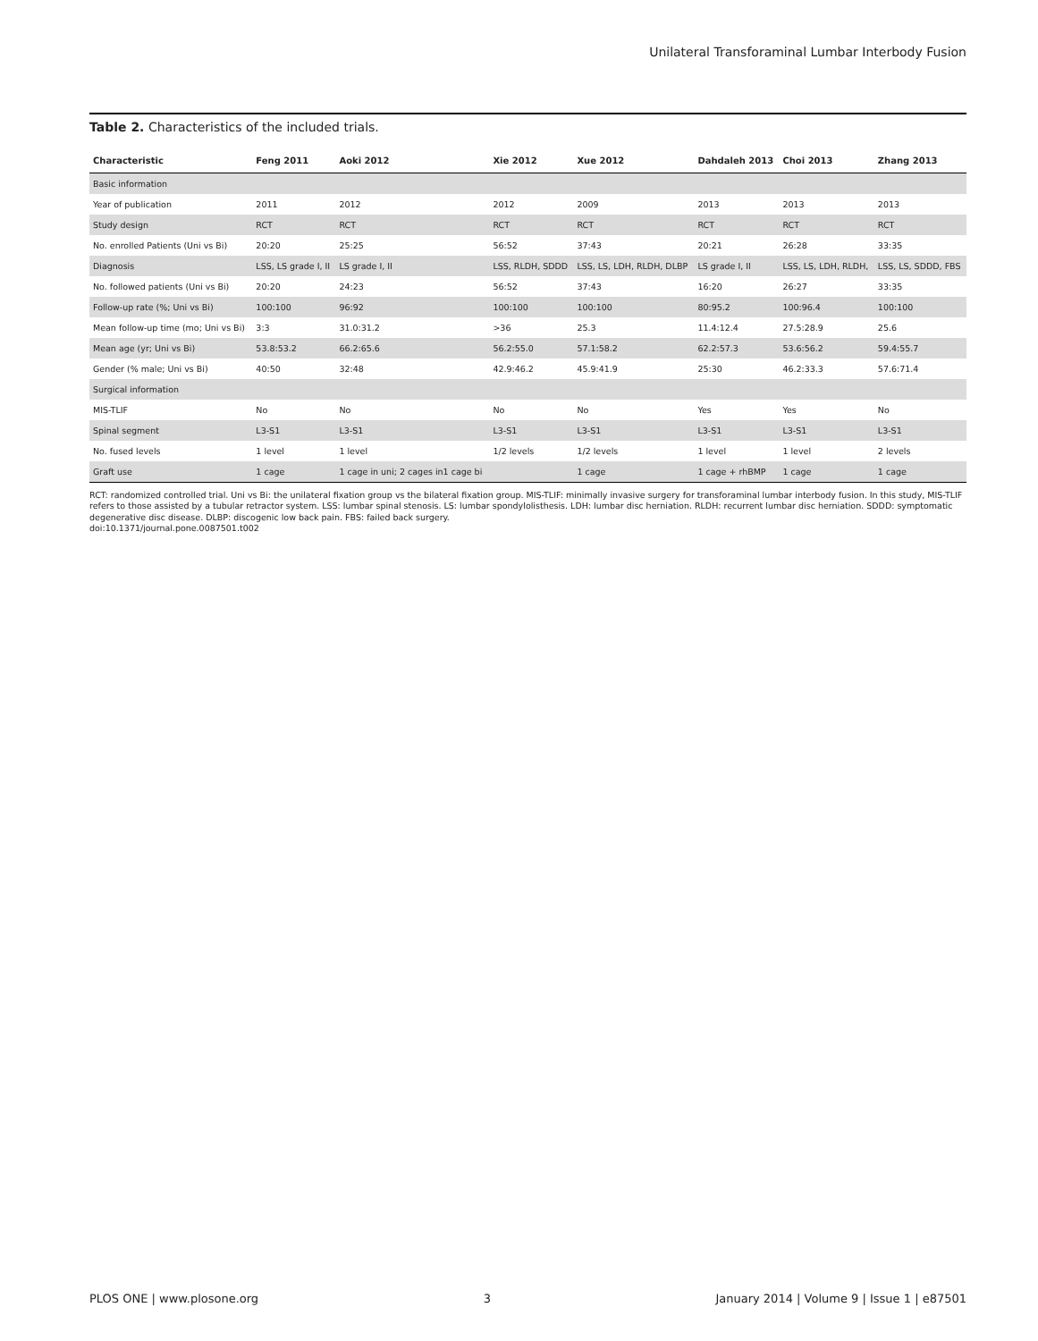Unilateral Transforaminal Lumbar Interbody Fusion
Table 2. Characteristics of the included trials.
| Characteristic | Feng 2011 | Aoki 2012 | Xie 2012 | Xue 2012 | Dahdaleh 2013 | Choi 2013 | Zhang 2013 |
| --- | --- | --- | --- | --- | --- | --- | --- |
| Basic information | | | | | | | |
| Year of publication | 2011 | 2012 | 2012 | 2009 | 2013 | 2013 | 2013 |
| Study design | RCT | RCT | RCT | RCT | RCT | RCT | RCT |
| No. enrolled Patients (Uni vs Bi) | 20:20 | 25:25 | 56:52 | 37:43 | 20:21 | 26:28 | 33:35 |
| Diagnosis | LSS, LS grade I, II | LS grade I, II | LSS, RLDH, SDDD | LSS, LS, LDH, RLDH, DLBP | LS grade I, II | LSS, LS, LDH, RLDH, | LSS, LS, SDDD, FBS |
| No. followed patients (Uni vs Bi) | 20:20 | 24:23 | 56:52 | 37:43 | 16:20 | 26:27 | 33:35 |
| Follow-up rate (%; Uni vs Bi) | 100:100 | 96:92 | 100:100 | 100:100 | 80:95.2 | 100:96.4 | 100:100 |
| Mean follow-up time (mo; Uni vs Bi) | 3:3 | 31.0:31.2 | >36 | 25.3 | 11.4:12.4 | 27.5:28.9 | 25.6 |
| Mean age (yr; Uni vs Bi) | 53.8:53.2 | 66.2:65.6 | 56.2:55.0 | 57.1:58.2 | 62.2:57.3 | 53.6:56.2 | 59.4:55.7 |
| Gender (% male; Uni vs Bi) | 40:50 | 32:48 | 42.9:46.2 | 45.9:41.9 | 25:30 | 46.2:33.3 | 57.6:71.4 |
| Surgical information | | | | | | | |
| MIS-TLIF | No | No | No | No | Yes | Yes | No |
| Spinal segment | L3-S1 | L3-S1 | L3-S1 | L3-S1 | L3-S1 | L3-S1 | L3-S1 |
| No. fused levels | 1 level | 1 level | 1/2 levels | 1/2 levels | 1 level | 1 level | 2 levels |
| Graft use | 1 cage | 1 cage in uni; 2 cages in1 cage bi | | 1 cage | 1 cage + rhBMP | 1 cage | 1 cage |
RCT: randomized controlled trial. Uni vs Bi: the unilateral fixation group vs the bilateral fixation group. MIS-TLIF: minimally invasive surgery for transforaminal lumbar interbody fusion. In this study, MIS-TLIF refers to those assisted by a tubular retractor system. LSS: lumbar spinal stenosis. LS: lumbar spondylolisthesis. LDH: lumbar disc herniation. RLDH: recurrent lumbar disc herniation. SDDD: symptomatic degenerative disc disease. DLBP: discogenic low back pain. FBS: failed back surgery.
doi:10.1371/journal.pone.0087501.t002
PLOS ONE | www.plosone.org 3 January 2014 | Volume 9 | Issue 1 | e87501